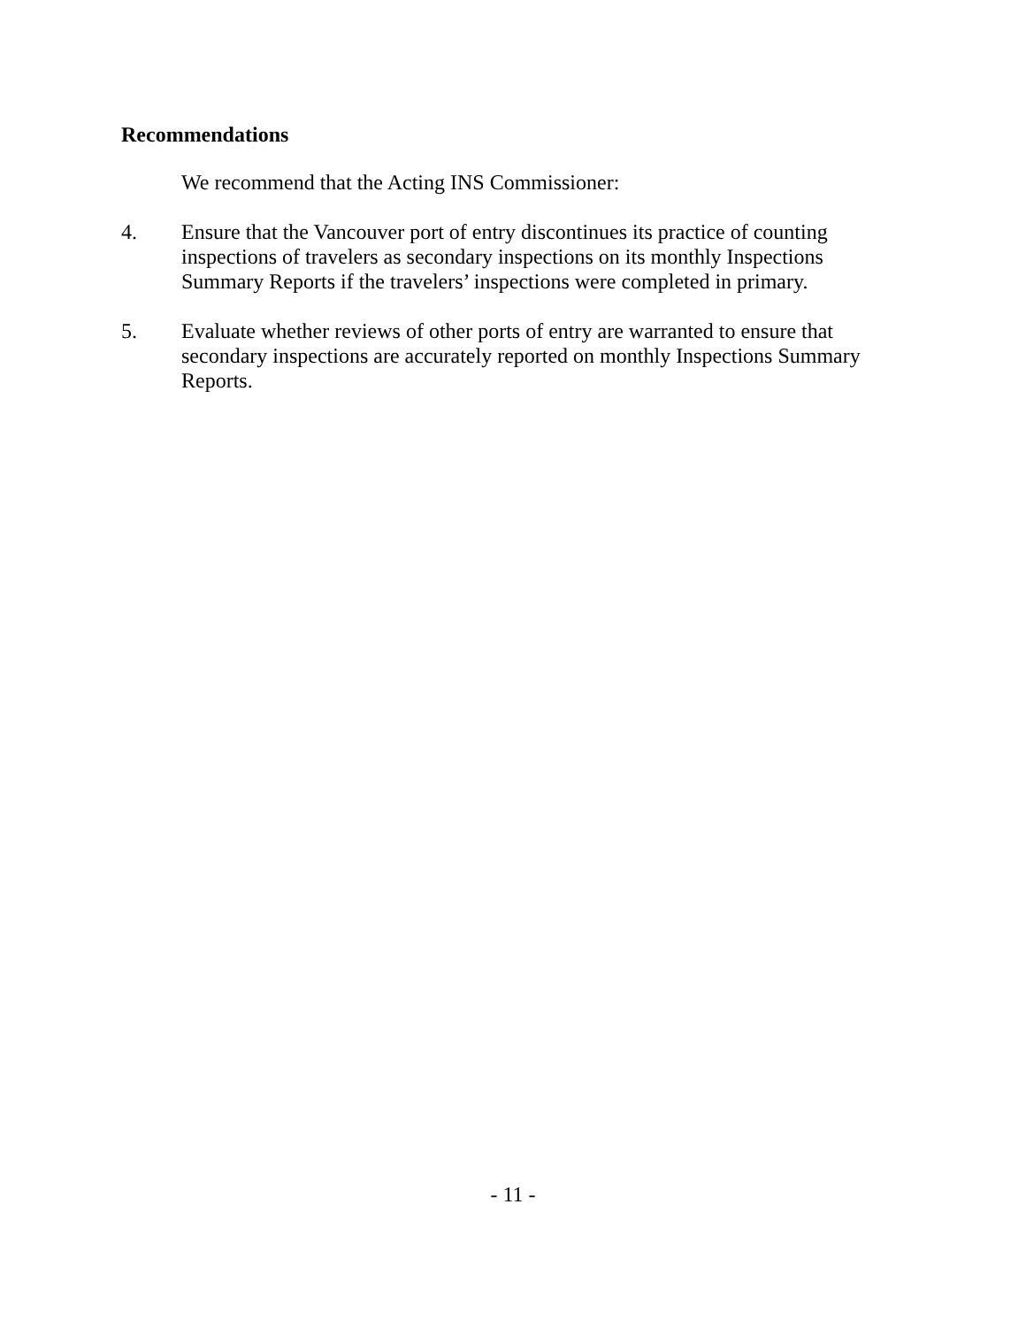Recommendations
We recommend that the Acting INS Commissioner:
4. Ensure that the Vancouver port of entry discontinues its practice of counting inspections of travelers as secondary inspections on its monthly Inspections Summary Reports if the travelers’ inspections were completed in primary.
5. Evaluate whether reviews of other ports of entry are warranted to ensure that secondary inspections are accurately reported on monthly Inspections Summary Reports.
- 11 -